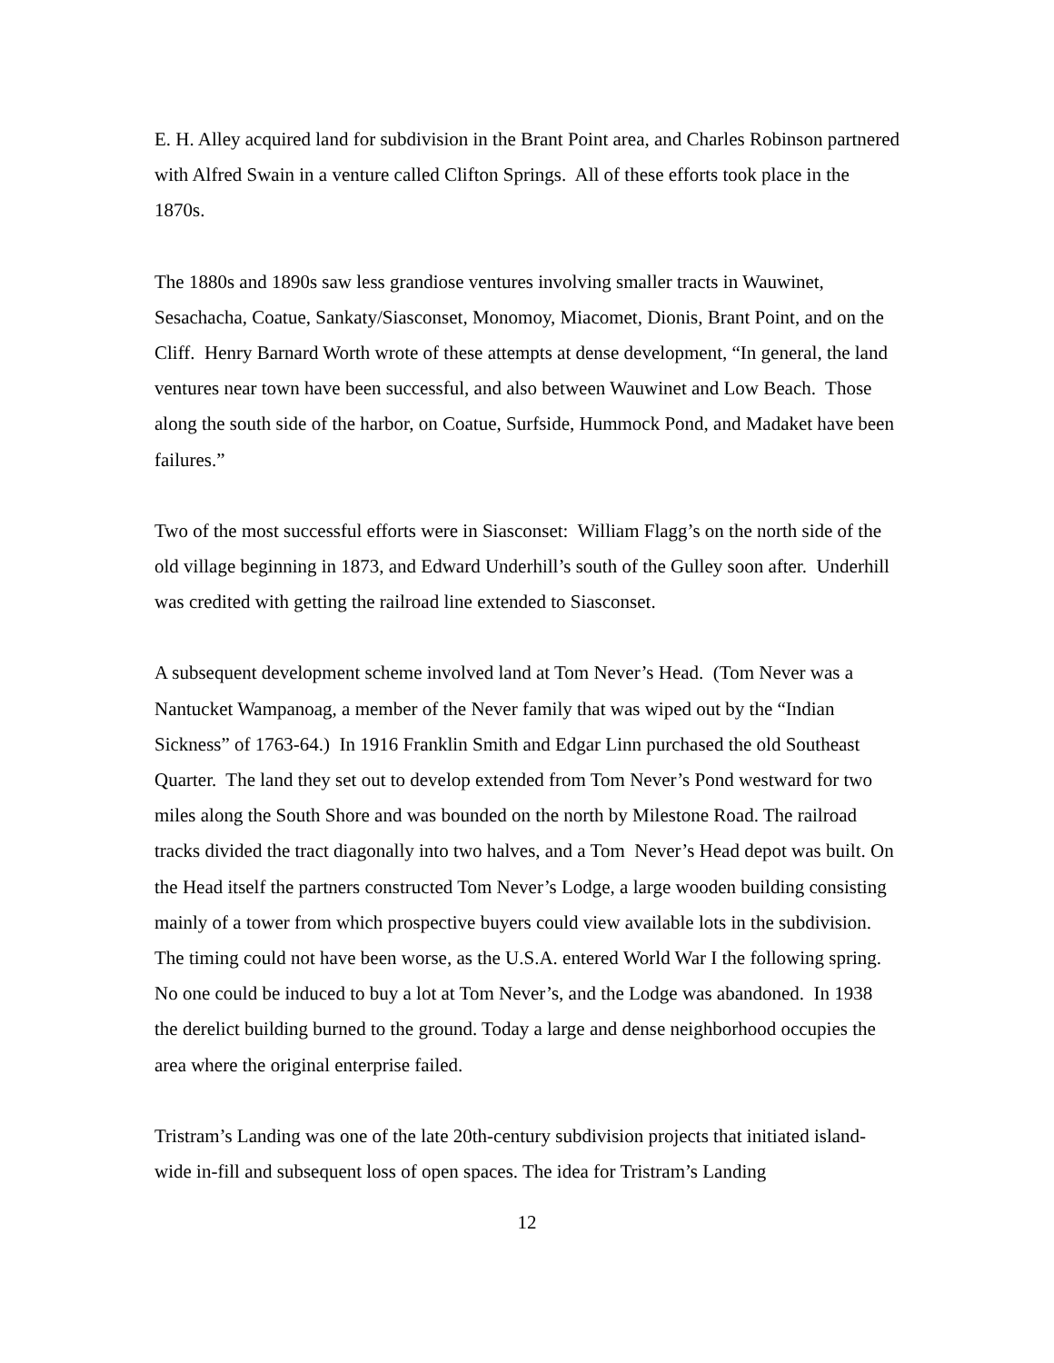E. H. Alley acquired land for subdivision in the Brant Point area, and Charles Robinson partnered with Alfred Swain in a venture called Clifton Springs. All of these efforts took place in the 1870s.
The 1880s and 1890s saw less grandiose ventures involving smaller tracts in Wauwinet, Sesachacha, Coatue, Sankaty/Siasconset, Monomoy, Miacomet, Dionis, Brant Point, and on the Cliff. Henry Barnard Worth wrote of these attempts at dense development, “In general, the land ventures near town have been successful, and also between Wauwinet and Low Beach. Those along the south side of the harbor, on Coatue, Surfside, Hummock Pond, and Madaket have been failures.”
Two of the most successful efforts were in Siasconset: William Flagg’s on the north side of the old village beginning in 1873, and Edward Underhill’s south of the Gulley soon after. Underhill was credited with getting the railroad line extended to Siasconset.
A subsequent development scheme involved land at Tom Never’s Head. (Tom Never was a Nantucket Wampanoag, a member of the Never family that was wiped out by the “Indian Sickness” of 1763-64.) In 1916 Franklin Smith and Edgar Linn purchased the old Southeast Quarter. The land they set out to develop extended from Tom Never’s Pond westward for two miles along the South Shore and was bounded on the north by Milestone Road. The railroad tracks divided the tract diagonally into two halves, and a Tom Never’s Head depot was built. On the Head itself the partners constructed Tom Never’s Lodge, a large wooden building consisting mainly of a tower from which prospective buyers could view available lots in the subdivision. The timing could not have been worse, as the U.S.A. entered World War I the following spring. No one could be induced to buy a lot at Tom Never’s, and the Lodge was abandoned. In 1938 the derelict building burned to the ground. Today a large and dense neighborhood occupies the area where the original enterprise failed.
Tristram’s Landing was one of the late 20th-century subdivision projects that initiated island-wide in-fill and subsequent loss of open spaces. The idea for Tristram’s Landing
12